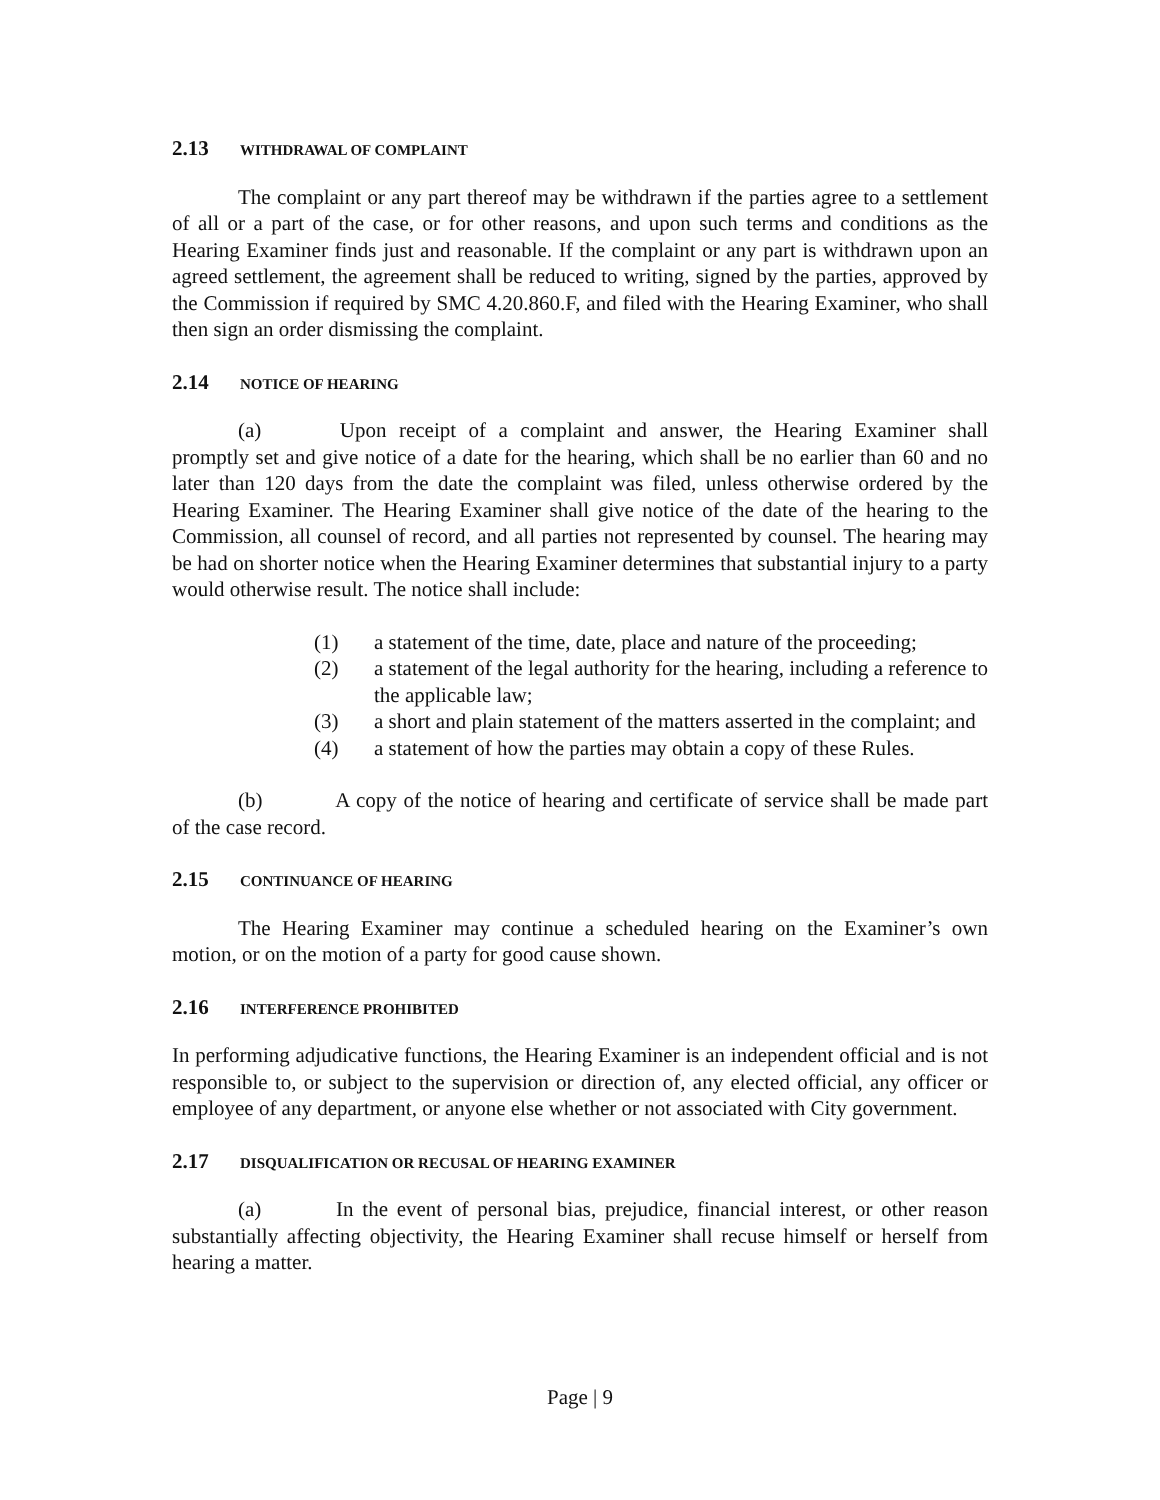2.13 WITHDRAWAL OF COMPLAINT
The complaint or any part thereof may be withdrawn if the parties agree to a settlement of all or a part of the case, or for other reasons, and upon such terms and conditions as the Hearing Examiner finds just and reasonable. If the complaint or any part is withdrawn upon an agreed settlement, the agreement shall be reduced to writing, signed by the parties, approved by the Commission if required by SMC 4.20.860.F, and filed with the Hearing Examiner, who shall then sign an order dismissing the complaint.
2.14 NOTICE OF HEARING
(a) Upon receipt of a complaint and answer, the Hearing Examiner shall promptly set and give notice of a date for the hearing, which shall be no earlier than 60 and no later than 120 days from the date the complaint was filed, unless otherwise ordered by the Hearing Examiner. The Hearing Examiner shall give notice of the date of the hearing to the Commission, all counsel of record, and all parties not represented by counsel. The hearing may be had on shorter notice when the Hearing Examiner determines that substantial injury to a party would otherwise result. The notice shall include:
(1) a statement of the time, date, place and nature of the proceeding;
(2) a statement of the legal authority for the hearing, including a reference to the applicable law;
(3) a short and plain statement of the matters asserted in the complaint; and
(4) a statement of how the parties may obtain a copy of these Rules.
(b) A copy of the notice of hearing and certificate of service shall be made part of the case record.
2.15 CONTINUANCE OF HEARING
The Hearing Examiner may continue a scheduled hearing on the Examiner’s own motion, or on the motion of a party for good cause shown.
2.16 INTERFERENCE PROHIBITED
In performing adjudicative functions, the Hearing Examiner is an independent official and is not responsible to, or subject to the supervision or direction of, any elected official, any officer or employee of any department, or anyone else whether or not associated with City government.
2.17 DISQUALIFICATION OR RECUSAL OF HEARING EXAMINER
(a) In the event of personal bias, prejudice, financial interest, or other reason substantially affecting objectivity, the Hearing Examiner shall recuse himself or herself from hearing a matter.
Page | 9